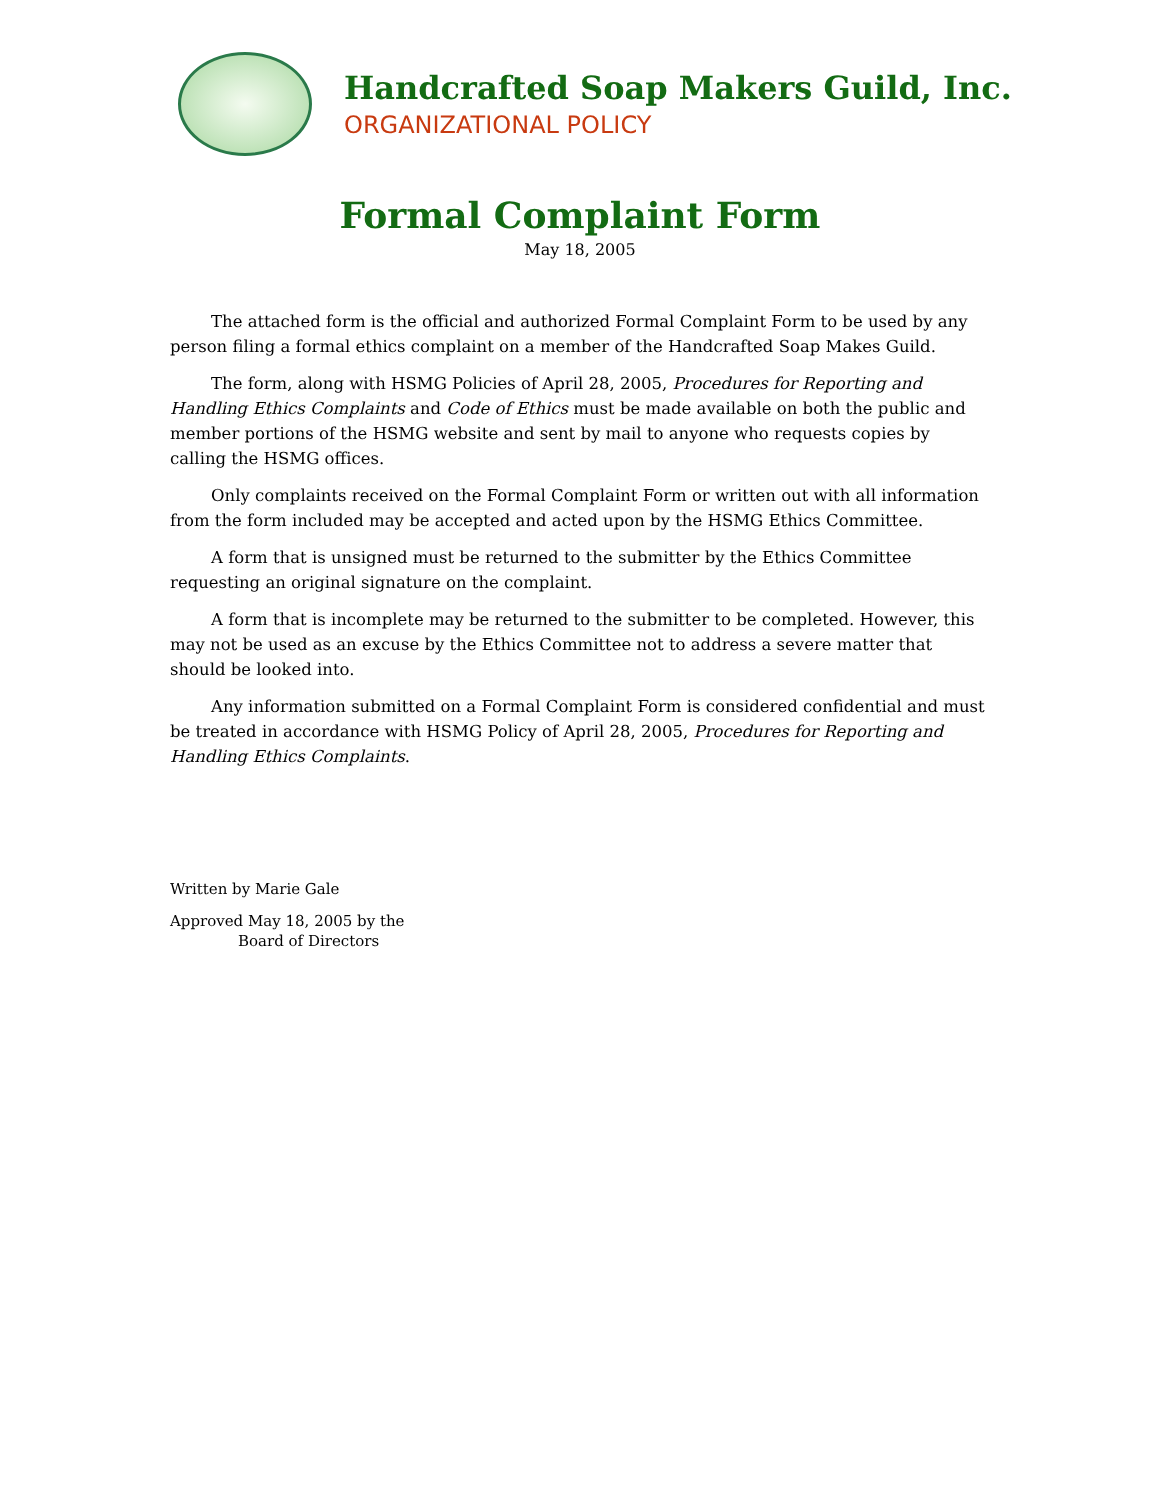Handcrafted Soap Makers Guild, Inc.
ORGANIZATIONAL POLICY
Formal Complaint Form
May 18, 2005
The attached form is the official and authorized Formal Complaint Form to be used by any person filing a formal ethics complaint on a member of the Handcrafted Soap Makes Guild.
The form, along with HSMG Policies of April 28, 2005, Procedures for Reporting and Handling Ethics Complaints and Code of Ethics must be made available on both the public and member portions of the HSMG website and sent by mail to anyone who requests copies by calling the HSMG offices.
Only complaints received on the Formal Complaint Form or written out with all information from the form included may be accepted and acted upon by the HSMG Ethics Committee.
A form that is unsigned must be returned to the submitter by the Ethics Committee requesting an original signature on the complaint.
A form that is incomplete may be returned to the submitter to be completed. However, this may not be used as an excuse by the Ethics Committee not to address a severe matter that should be looked into.
Any information submitted on a Formal Complaint Form is considered confidential and must be treated in accordance with HSMG Policy of April 28, 2005, Procedures for Reporting and Handling Ethics Complaints.
Written by Marie Gale
Approved May 18, 2005 by the
Board of Directors